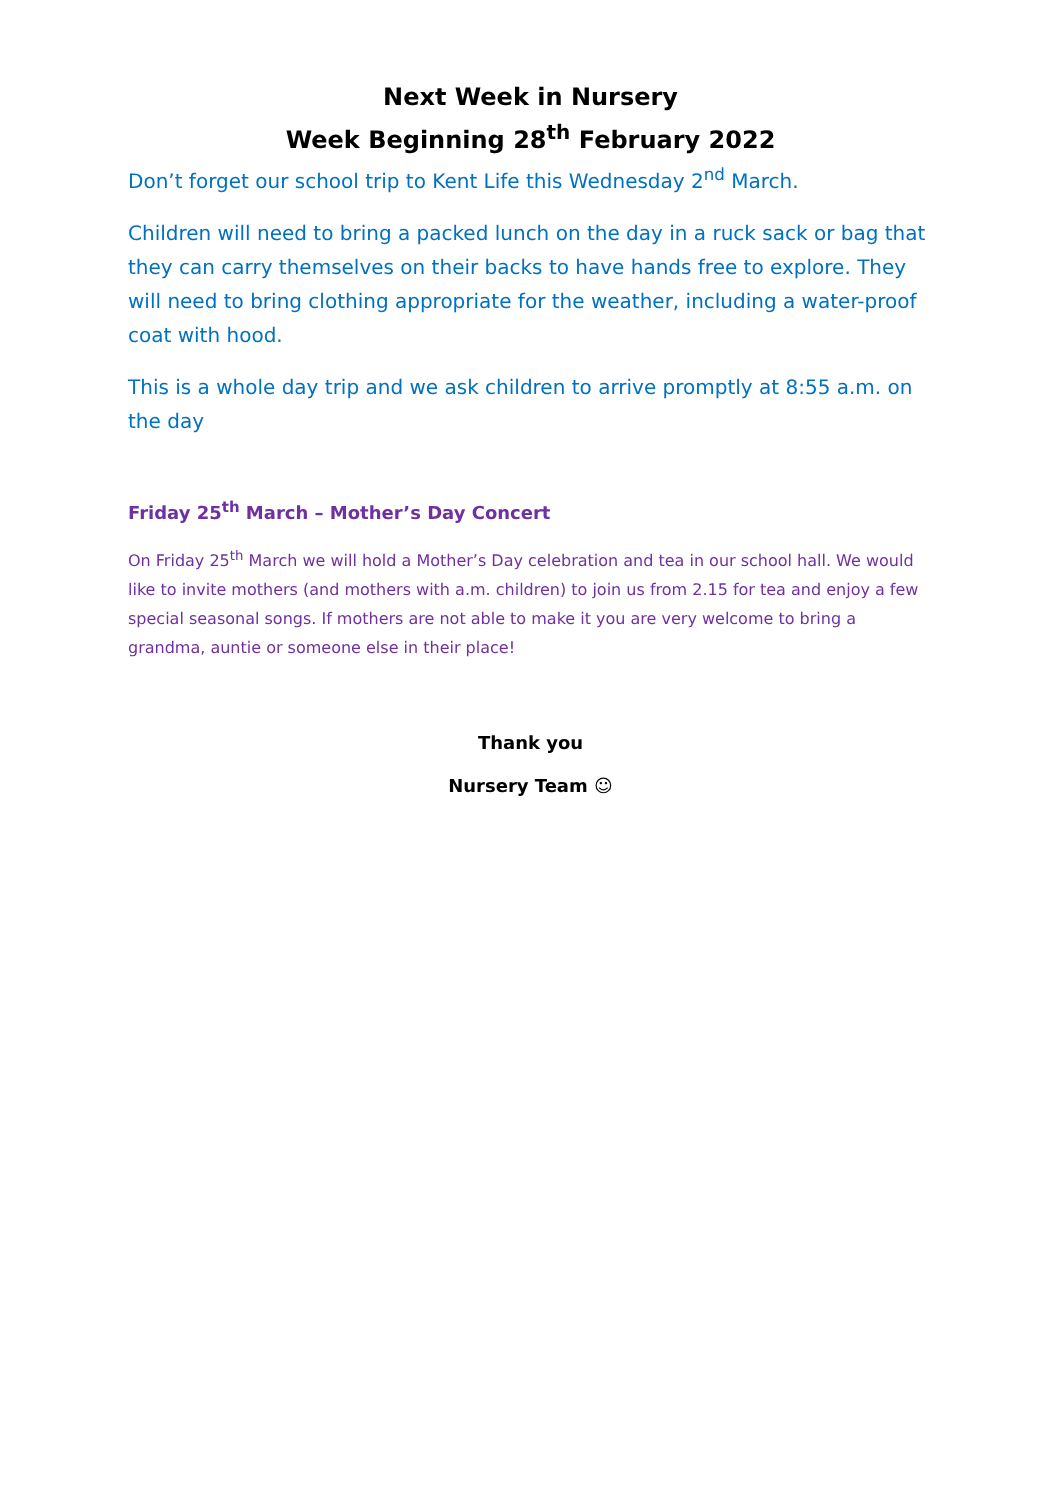Next Week in Nursery
Week Beginning 28<sup>th</sup> February 2022
Don’t forget our school trip to Kent Life this Wednesday 2<sup>nd</sup> March.
Children will need to bring a packed lunch on the day in a ruck sack or bag that they can carry themselves on their backs to have hands free to explore. They will need to bring clothing appropriate for the weather, including a water-proof coat with hood.
This is a whole day trip and we ask children to arrive promptly at 8:55 a.m. on the day
Friday 25<sup>th</sup> March – Mother’s Day Concert
On Friday 25<sup>th</sup> March we will hold a Mother’s Day celebration and tea in our school hall. We would like to invite mothers (and mothers with a.m. children) to join us from 2.15 for tea and enjoy a few special seasonal songs. If mothers are not able to make it you are very welcome to bring a grandma, auntie or someone else in their place!
Thank you
Nursery Team ☺